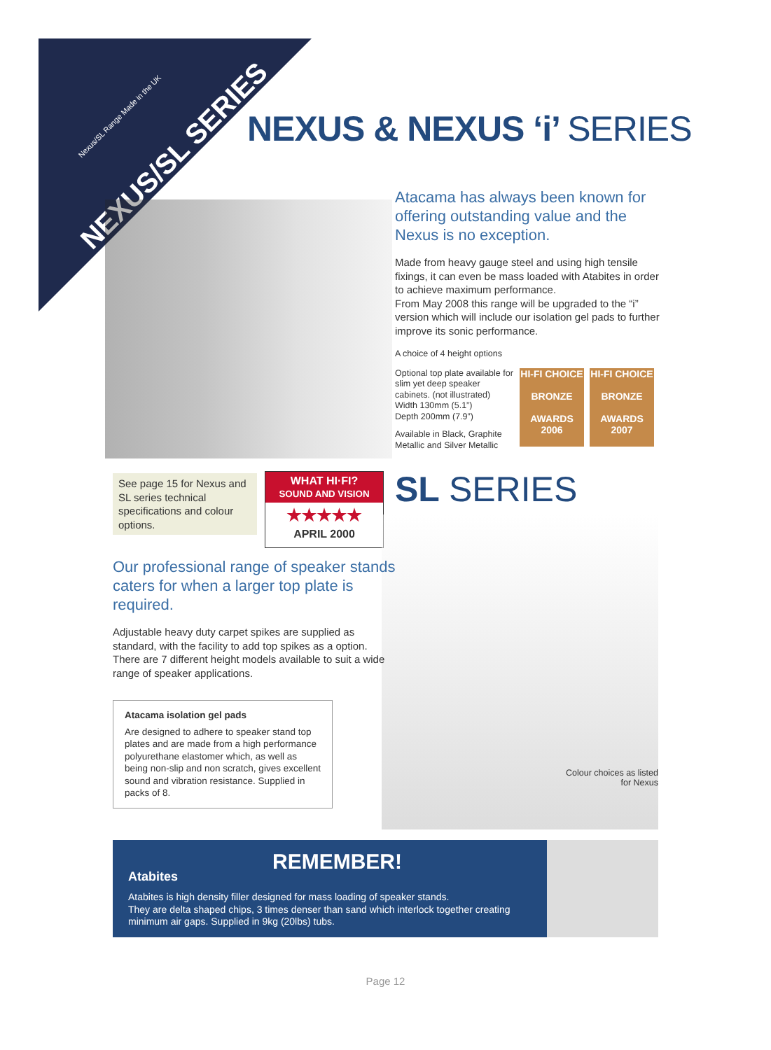Nexus/SL Range Made in the UK
NEXUS/SL SERIES
NEXUS & NEXUS ‘i’ SERIES
Atacama has always been known for offering outstanding value and the Nexus is no exception.
Made from heavy gauge steel and using high tensile fixings, it can even be mass loaded with Atabites in order to achieve maximum performance.
From May 2008 this range will be upgraded to the “i” version which will include our isolation gel pads to further improve its sonic performance.
A choice of 4 height options
Optional top plate available for slim yet deep speaker cabinets. (not illustrated)
Width 130mm (5.1”)
Depth 200mm (7.9”)
Available in Black, Graphite Metallic and Silver Metallic
HI-FI CHOICE
BRONZE
AWARDS 2006
HI-FI CHOICE
BRONZE
AWARDS 2007
See page 15 for Nexus and SL series technical specifications and colour options.
WHAT HI·FI?
SOUND AND VISION
★★★★★
APRIL 2000
SL SERIES
Our professional range of speaker stands caters for when a larger top plate is required.
Adjustable heavy duty carpet spikes are supplied as standard, with the facility to add top spikes as a option. There are 7 different height models available to suit a wide range of speaker applications.
Atacama isolation gel pads
Are designed to adhere to speaker stand top plates and are made from a high performance polyurethane elastomer which, as well as being non-slip and non scratch, gives excellent sound and vibration resistance. Supplied in packs of 8.
Colour choices as listed for Nexus
REMEMBER!
Atabites
Atabites is high density filler designed for mass loading of speaker stands.
They are delta shaped chips, 3 times denser than sand which interlock together creating minimum air gaps. Supplied in 9kg (20lbs) tubs.
Page 12